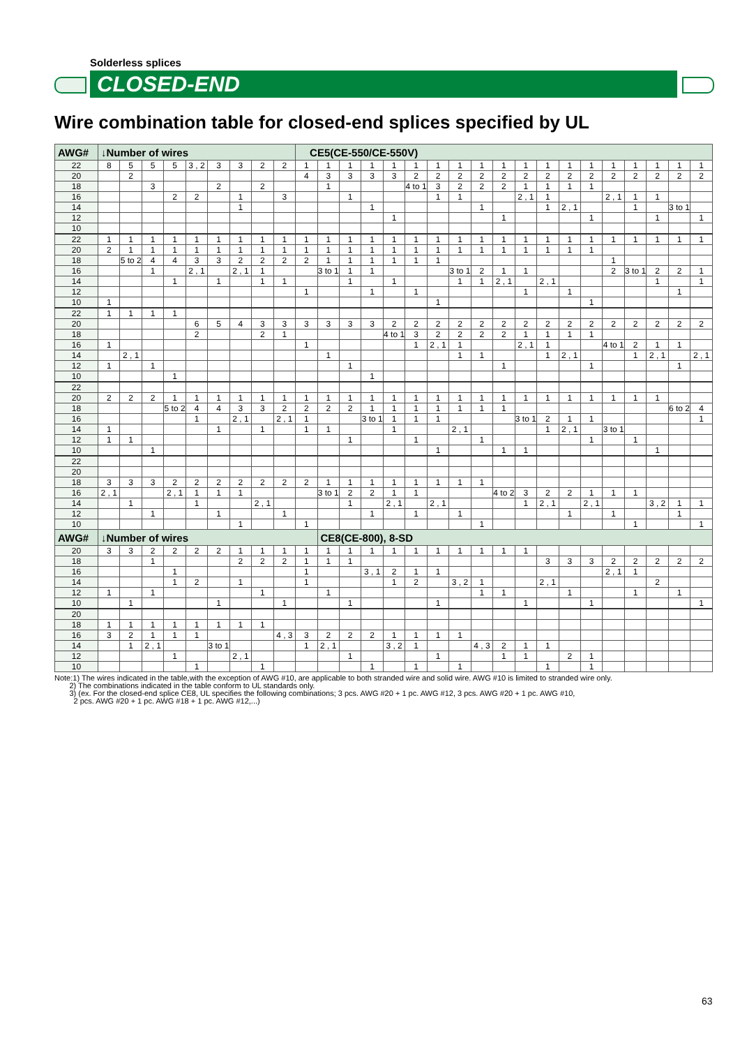Solderless splices
CLOSED-END
Wire combination table for closed-end splices specified by UL
| AWG# | ↓Number of wires | | | | | | | | | CE5(CE-550/CE-550V) | | | | | | | | | | | | | | | | | | |
| --- | --- | --- | --- | --- | --- | --- | --- | --- | --- | --- | --- | --- | --- | --- | --- | --- | --- | --- | --- | --- | --- | --- | --- | --- | --- | --- | --- | --- |
| 22 | 8 | 5 | 5 | 5 | 3 , 2 | 3 | 3 | 2 | 2 | 1 | 1 | 1 | 1 | 1 | 1 | 1 | 1 | 1 | 1 | 1 | 1 | 1 | 1 | 1 | 1 | 1 | 1 | 1 |
| 20 | | 2 | | | | | | | | 4 | 3 | 3 | 3 | 3 | 2 | 2 | 2 | 2 | 2 | 2 | 2 | 2 | 2 | 2 | 2 | 2 | 2 | 2 |
| 18 | | | 3 | | | 2 | | 2 | | | 1 | | | | 4 to 1 | 3 | 2 | 2 | 2 | 1 | 1 | 1 | 1 | | | | | |
| 16 | | | | 2 | 2 | | 1 | | 3 | | | 1 | | | | 1 | 1 | | | 2 , 1 | 1 | | | 2 , 1 | 1 | 1 | | |
| 14 | | | | | | | 1 | | | | | | 1 | | | | | 1 | | | 1 | 2 , 1 | | | 1 | | 3 to 1 | |
| 12 | | | | | | | | | | | | | | 1 | | | | | 1 | | | | 1 | | | 1 | | 1 |
| 10 | | | | | | | | | | | | | | | | | | | | | | | | | | | | |
| 22 | 1 | 1 | 1 | 1 | 1 | 1 | 1 | 1 | 1 | 1 | 1 | 1 | 1 | 1 | 1 | 1 | 1 | 1 | 1 | 1 | 1 | 1 | 1 | 1 | 1 | 1 | 1 | 1 |
| 20 | 2 | 1 | 1 | 1 | 1 | 1 | 1 | 1 | 1 | 1 | 1 | 1 | 1 | 1 | 1 | 1 | 1 | 1 | 1 | 1 | 1 | 1 | 1 | | | | | |
| 18 | | 5 to 2 | 4 | 4 | 3 | 3 | 2 | 2 | 2 | 2 | 1 | 1 | 1 | 1 | 1 | 1 | | | | | | | | 1 | | | | |
| 16 | | | 1 | | 2 , 1 | | 2 , 1 | 1 | | | 3 to 1 | 1 | 1 | | | | 3 to 1 | 2 | 1 | 1 | | | | 2 | 3 to 1 | 2 | 2 | 1 |
| 14 | | | | 1 | | 1 | | 1 | 1 | | | 1 | | 1 | | | 1 | 1 | 2 , 1 | | 2 , 1 | | | | | 1 | | 1 |
| 12 | | | | | | | | | | 1 | | | 1 | | 1 | | | | | 1 | | 1 | | | | | 1 | |
| 10 | 1 | | | | | | | | | | | | | | | 1 | | | | | | | 1 | | | | | |
| 22 | 1 | 1 | 1 | 1 | | | | | | | | | | | | | | | | | | | | | | | | |
| 20 | | | | | 6 | 5 | 4 | 3 | 3 | 3 | 3 | 3 | 3 | 2 | 2 | 2 | 2 | 2 | 2 | 2 | 2 | 2 | 2 | 2 | 2 | 2 | 2 | 2 |
| 18 | | | | | 2 | | | 2 | 1 | | | | | 4 to 1 | 3 | 2 | 2 | 2 | 2 | 1 | 1 | 1 | 1 | | | | | |
| 16 | 1 | | | | | | | | | 1 | | | | | 1 | 2 , 1 | 1 | | | 2 , 1 | 1 | | | 4 to 1 | 2 | 1 | 1 | |
| 14 | | 2 , 1 | | | | | | | | | 1 | | | | | | 1 | 1 | | | 1 | 2 , 1 | | | 1 | 2 , 1 | | 2 , 1 |
| 12 | 1 | | 1 | | | | | | | | | 1 | | | | | | | 1 | | | | 1 | | | | 1 | |
| 10 | | | | 1 | | | | | | | | | 1 | | | | | | | | | | | | | | | |
| 22 | | | | | | | | | | | | | | | | | | | | | | | | | | | | |
| 20 | 2 | 2 | 2 | 1 | 1 | 1 | 1 | 1 | 1 | 1 | 1 | 1 | 1 | 1 | 1 | 1 | 1 | 1 | 1 | 1 | 1 | 1 | 1 | 1 | 1 | 1 | | |
| 18 | | | | 5 to 2 | 4 | 4 | 3 | 3 | 2 | 2 | 2 | 2 | 1 | 1 | 1 | 1 | 1 | 1 | 1 | | | | | | | | 6 to 2 | 4 |
| 16 | | | | | 1 | | 2 , 1 | | 2 , 1 | 1 | | | 3 to 1 | 1 | 1 | 1 | | | | 3 to 1 | 2 | 1 | 1 | | | | | 1 |
| 14 | 1 | | | | | 1 | | 1 | | 1 | 1 | | | 1 | | | 2 , 1 | | | | 1 | 2 , 1 | | 3 to 1 | | | | |
| 12 | 1 | 1 | | | | | | | | | | 1 | | | 1 | | | 1 | | | | | 1 | | 1 | | | |
| 10 | | | 1 | | | | | | | | | | | | | 1 | | | 1 | 1 | | | | | | 1 | | |
| 22 | | | | | | | | | | | | | | | | | | | | | | | | | | | | |
| 20 | | | | | | | | | | | | | | | | | | | | | | | | | | | | |
| 18 | 3 | 3 | 3 | 2 | 2 | 2 | 2 | 2 | 2 | 2 | 1 | 1 | 1 | 1 | 1 | 1 | 1 | 1 | | | | | | | | | | |
| 16 | 2 , 1 | | | 2 , 1 | 1 | 1 | 1 | | | | 3 to 1 | 2 | 2 | 1 | 1 | | | | 4 to 2 | 3 | 2 | 2 | 1 | 1 | 1 | | | |
| 14 | | 1 | | | 1 | | | 2 , 1 | | | | 1 | | 2 , 1 | | 2 , 1 | | | | 1 | 2 , 1 | | 2 , 1 | | | 3 , 2 | 1 | 1 |
| 12 | | | 1 | | | 1 | | | 1 | | | | 1 | | 1 | | 1 | | | | | 1 | | 1 | | | 1 | |
| 10 | | | | | | | 1 | | | 1 | | | | | | | | 1 | | | | | | | 1 | | | 1 |
| AWG# | ↓Number of wires | | | | | | | | | | CE8(CE-800), 8-SD | | | | | | | | | | | | | | | | | |
| 20 | 3 | 3 | 2 | 2 | 2 | 2 | 1 | 1 | 1 | 1 | 1 | 1 | 1 | 1 | 1 | 1 | 1 | 1 | 1 | 1 | | | | | | | | |
| 18 | | | 1 | | | | 2 | 2 | 2 | 1 | 1 | 1 | | | | | | | | | 3 | 3 | 3 | 2 | 2 | 2 | 2 | 2 |
| 16 | | | | 1 | | | | | | 1 | | | 3 , 1 | 2 | 1 | 1 | | | | | | | | 2 , 1 | 1 | | | |
| 14 | | | | 1 | 2 | | 1 | | | 1 | | | | 1 | 2 | | 3 , 2 | 1 | | | 2 , 1 | | | | | 2 | | |
| 12 | 1 | | 1 | | | | | 1 | | | 1 | | | | | | | 1 | 1 | | | 1 | | | 1 | | 1 | |
| 10 | | 1 | | | | 1 | | | 1 | | | 1 | | | | 1 | | | | 1 | | | 1 | | | | | 1 |
| 20 | | | | | | | | | | | | | | | | | | | | | | | | | | | | |
| 18 | 1 | 1 | 1 | 1 | 1 | 1 | 1 | 1 | | | | | | | | | | | | | | | | | | | | |
| 16 | 3 | 2 | 1 | 1 | 1 | | | | 4 , 3 | 3 | 2 | 2 | 2 | 1 | 1 | 1 | 1 | | | | | | | | | | | |
| 14 | | 1 | 2 , 1 | | | 3 to 1 | | | | 1 | 2 , 1 | | | 3 , 2 | 1 | | | 4 , 3 | 2 | 1 | 1 | | | | | | | |
| 12 | | | | 1 | | | 2 , 1 | | | | | 1 | | | | 1 | | | 1 | 1 | | 2 | 1 | | | | | |
| 10 | | | | | 1 | | | 1 | | | | | 1 | | 1 | | 1 | | | | 1 | | 1 | | | | | |
Note:1) The wires indicated in the table,with the exception of AWG #10, are applicable to both stranded wire and solid wire. AWG #10 is limited to stranded wire only.
2) The combinations indicated in the table conform to UL standards only.
3) (ex. For the closed-end splice CE8, UL specifies the following combinations; 3 pcs. AWG #20 + 1 pc. AWG #12, 3 pcs. AWG #20 + 1 pc. AWG #10,
2 pcs. AWG #20 + 1 pc. AWG #18 + 1 pc. AWG #12,...)
63